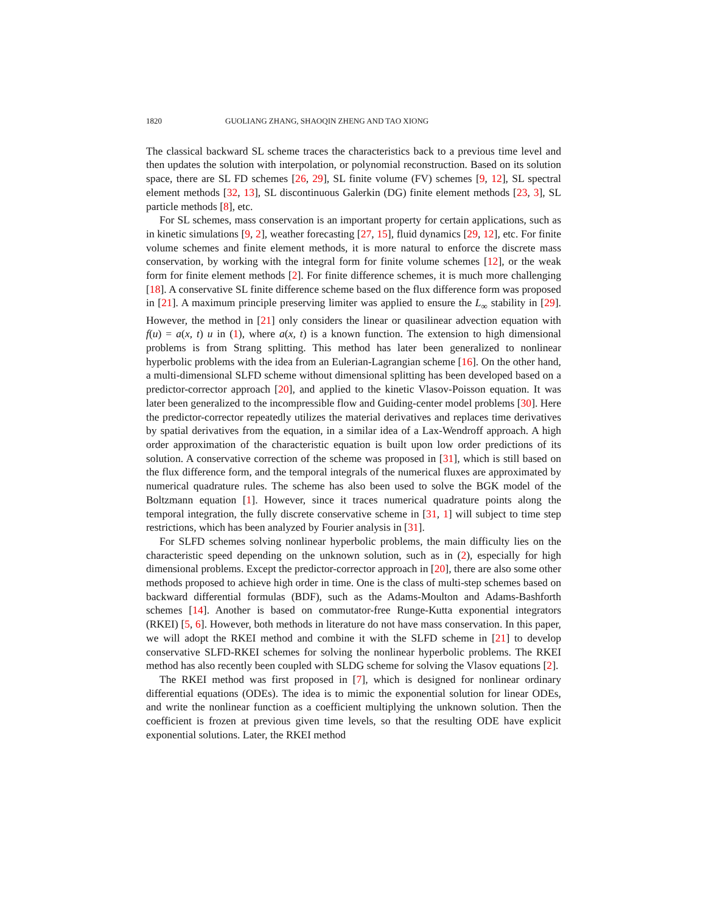1820 GUOLIANG ZHANG, SHAOQIN ZHENG AND TAO XIONG
The classical backward SL scheme traces the characteristics back to a previous time level and then updates the solution with interpolation, or polynomial reconstruction. Based on its solution space, there are SL FD schemes [26, 29], SL finite volume (FV) schemes [9, 12], SL spectral element methods [32, 13], SL discontinuous Galerkin (DG) finite element methods [23, 3], SL particle methods [8], etc.
For SL schemes, mass conservation is an important property for certain applications, such as in kinetic simulations [9, 2], weather forecasting [27, 15], fluid dynamics [29, 12], etc. For finite volume schemes and finite element methods, it is more natural to enforce the discrete mass conservation, by working with the integral form for finite volume schemes [12], or the weak form for finite element methods [2]. For finite difference schemes, it is much more challenging [18]. A conservative SL finite difference scheme based on the flux difference form was proposed in [21]. A maximum principle preserving limiter was applied to ensure the L<sub>∞</sub> stability in [29]. However, the method in [21] only considers the linear or quasilinear advection equation with f(u) = a(x, t) u in (1), where a(x, t) is a known function. The extension to high dimensional problems is from Strang splitting. This method has later been generalized to nonlinear hyperbolic problems with the idea from an Eulerian-Lagrangian scheme [16]. On the other hand, a multi-dimensional SLFD scheme without dimensional splitting has been developed based on a predictor-corrector approach [20], and applied to the kinetic Vlasov-Poisson equation. It was later been generalized to the incompressible flow and Guiding-center model problems [30]. Here the predictor-corrector repeatedly utilizes the material derivatives and replaces time derivatives by spatial derivatives from the equation, in a similar idea of a Lax-Wendroff approach. A high order approximation of the characteristic equation is built upon low order predictions of its solution. A conservative correction of the scheme was proposed in [31], which is still based on the flux difference form, and the temporal integrals of the numerical fluxes are approximated by numerical quadrature rules. The scheme has also been used to solve the BGK model of the Boltzmann equation [1]. However, since it traces numerical quadrature points along the temporal integration, the fully discrete conservative scheme in [31, 1] will subject to time step restrictions, which has been analyzed by Fourier analysis in [31].
For SLFD schemes solving nonlinear hyperbolic problems, the main difficulty lies on the characteristic speed depending on the unknown solution, such as in (2), especially for high dimensional problems. Except the predictor-corrector approach in [20], there are also some other methods proposed to achieve high order in time. One is the class of multi-step schemes based on backward differential formulas (BDF), such as the Adams-Moulton and Adams-Bashforth schemes [14]. Another is based on commutator-free Runge-Kutta exponential integrators (RKEI) [5, 6]. However, both methods in literature do not have mass conservation. In this paper, we will adopt the RKEI method and combine it with the SLFD scheme in [21] to develop conservative SLFD-RKEI schemes for solving the nonlinear hyperbolic problems. The RKEI method has also recently been coupled with SLDG scheme for solving the Vlasov equations [2].
The RKEI method was first proposed in [7], which is designed for nonlinear ordinary differential equations (ODEs). The idea is to mimic the exponential solution for linear ODEs, and write the nonlinear function as a coefficient multiplying the unknown solution. Then the coefficient is frozen at previous given time levels, so that the resulting ODE have explicit exponential solutions. Later, the RKEI method